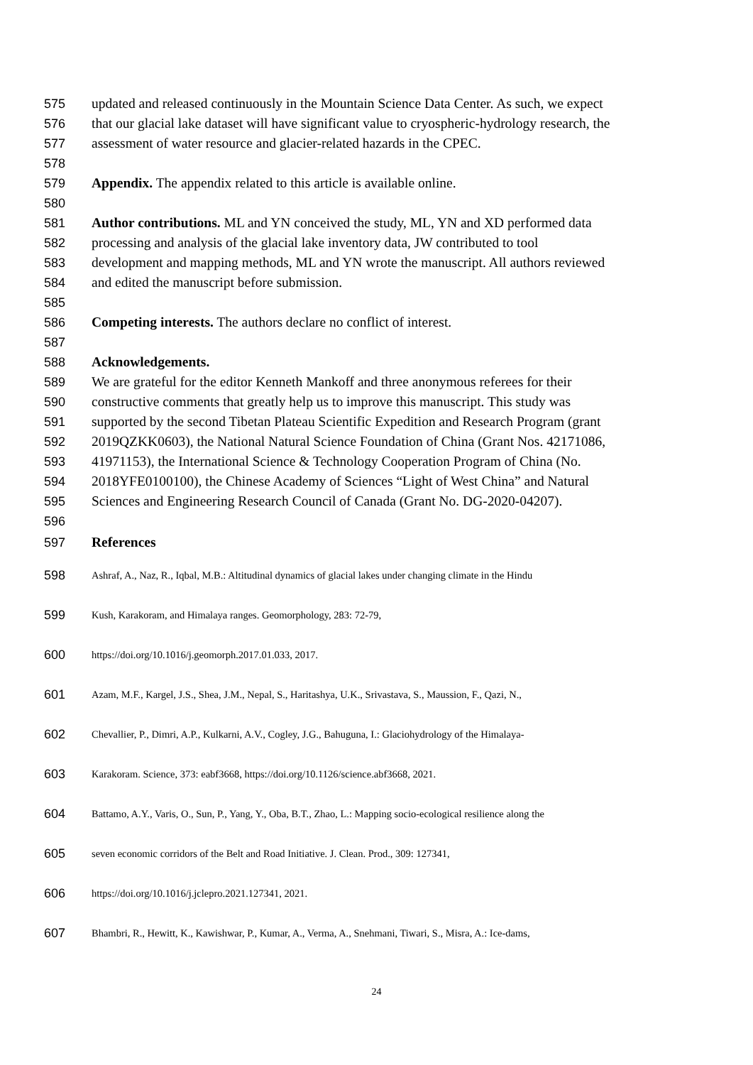575 updated and released continuously in the Mountain Science Data Center. As such, we expect
576 that our glacial lake dataset will have significant value to cryospheric-hydrology research, the
577 assessment of water resource and glacier-related hazards in the CPEC.
578
579 Appendix. The appendix related to this article is available online.
580
581 Author contributions. ML and YN conceived the study, ML, YN and XD performed data
582 processing and analysis of the glacial lake inventory data, JW contributed to tool
583 development and mapping methods, ML and YN wrote the manuscript. All authors reviewed
584 and edited the manuscript before submission.
585
586 Competing interests. The authors declare no conflict of interest.
587
588 Acknowledgements.
589 We are grateful for the editor Kenneth Mankoff and three anonymous referees for their
590 constructive comments that greatly help us to improve this manuscript. This study was
591 supported by the second Tibetan Plateau Scientific Expedition and Research Program (grant
592 2019QZKK0603), the National Natural Science Foundation of China (Grant Nos. 42171086,
593 41971153), the International Science & Technology Cooperation Program of China (No.
594 2018YFE0100100), the Chinese Academy of Sciences “Light of West China” and Natural
595 Sciences and Engineering Research Council of Canada (Grant No. DG-2020-04207).
596
597 References
598 Ashraf, A., Naz, R., Iqbal, M.B.: Altitudinal dynamics of glacial lakes under changing climate in the Hindu
599 Kush, Karakoram, and Himalaya ranges. Geomorphology, 283: 72-79,
600 https://doi.org/10.1016/j.geomorph.2017.01.033, 2017.
601 Azam, M.F., Kargel, J.S., Shea, J.M., Nepal, S., Haritashya, U.K., Srivastava, S., Maussion, F., Qazi, N.,
602 Chevallier, P., Dimri, A.P., Kulkarni, A.V., Cogley, J.G., Bahuguna, I.: Glaciohydrology of the Himalaya-
603 Karakoram. Science, 373: eabf3668, https://doi.org/10.1126/science.abf3668, 2021.
604 Battamo, A.Y., Varis, O., Sun, P., Yang, Y., Oba, B.T., Zhao, L.: Mapping socio-ecological resilience along the
605 seven economic corridors of the Belt and Road Initiative. J. Clean. Prod., 309: 127341,
606 https://doi.org/10.1016/j.jclepro.2021.127341, 2021.
607 Bhambri, R., Hewitt, K., Kawishwar, P., Kumar, A., Verma, A., Snehmani, Tiwari, S., Misra, A.: Ice-dams,
24